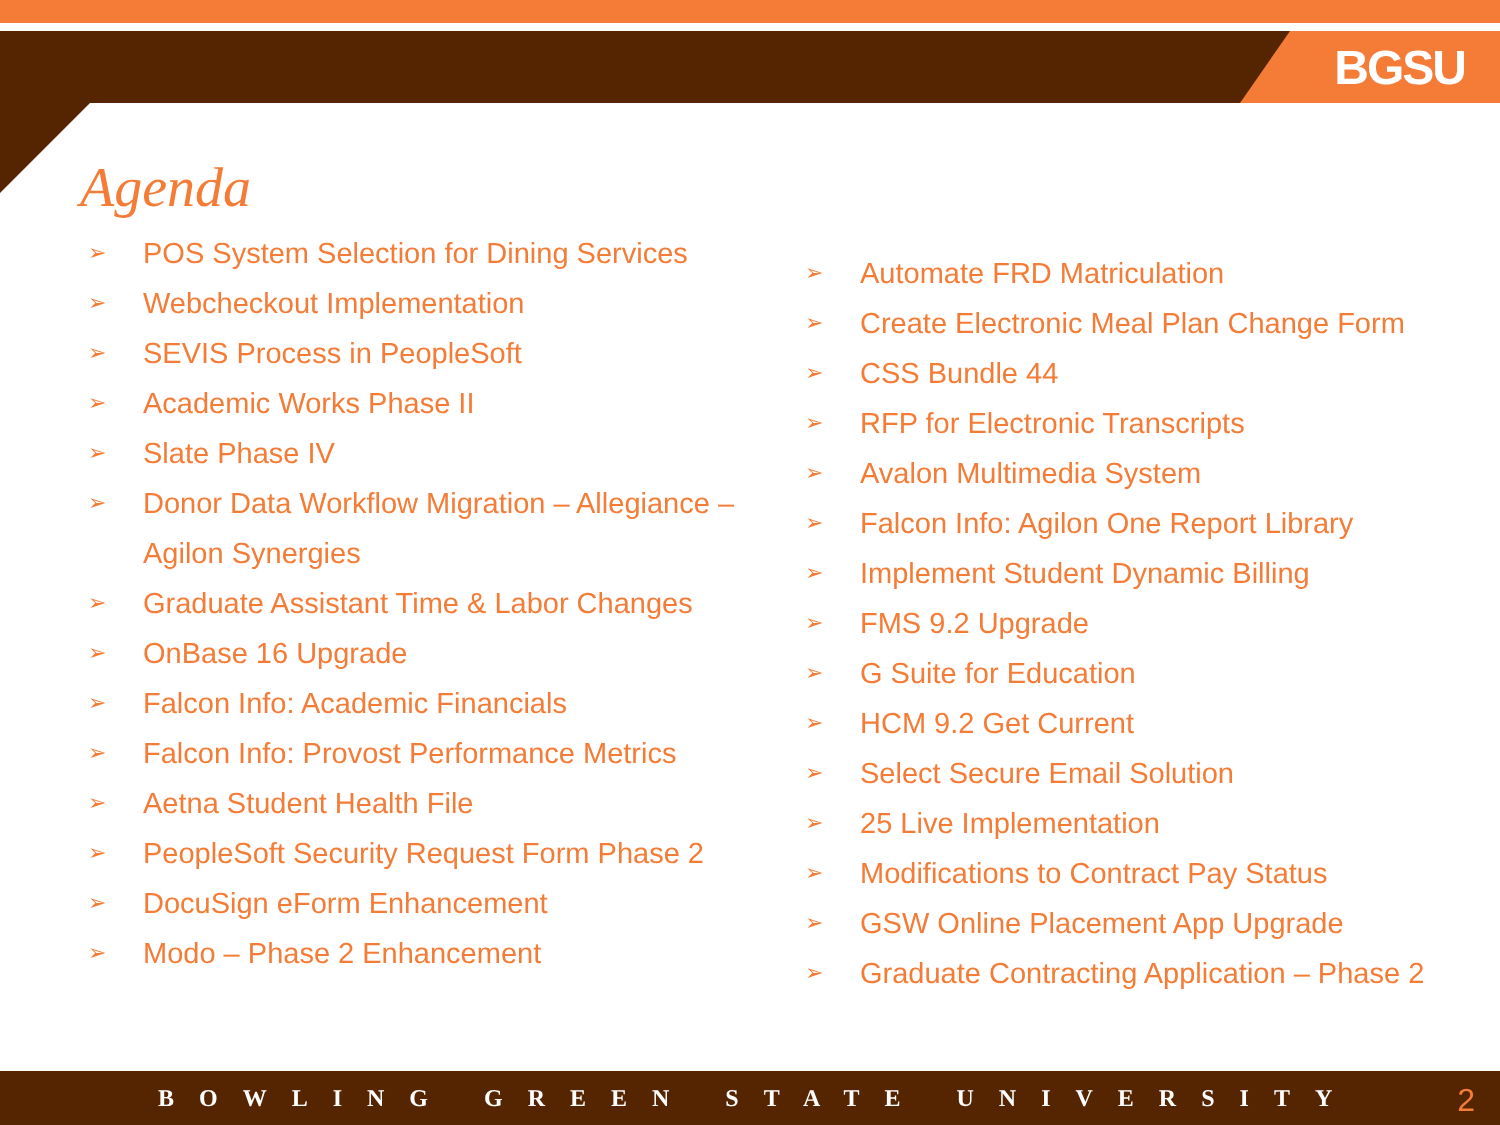BGSU
Agenda
➢ POS System Selection for Dining Services
➢ Webcheckout Implementation
➢ SEVIS Process in PeopleSoft
➢ Academic Works Phase II
➢ Slate Phase IV
➢ Donor Data Workflow Migration – Allegiance – Agilon Synergies
➢ Graduate Assistant Time & Labor Changes
➢ OnBase 16 Upgrade
➢ Falcon Info: Academic Financials
➢ Falcon Info: Provost Performance Metrics
➢ Aetna Student Health File
➢ PeopleSoft Security Request Form Phase 2
➢ DocuSign eForm Enhancement
➢ Modo – Phase 2 Enhancement
➢ Automate FRD Matriculation
➢ Create Electronic Meal Plan Change Form
➢ CSS Bundle 44
➢ RFP for Electronic Transcripts
➢ Avalon Multimedia System
➢ Falcon Info: Agilon One Report Library
➢ Implement Student Dynamic Billing
➢ FMS 9.2 Upgrade
➢ G Suite for Education
➢ HCM 9.2 Get Current
➢ Select Secure Email Solution
➢ 25 Live Implementation
➢ Modifications to Contract Pay Status
➢ GSW Online Placement App Upgrade
➢ Graduate Contracting Application – Phase 2
BOWLING GREEN STATE UNIVERSITY 2